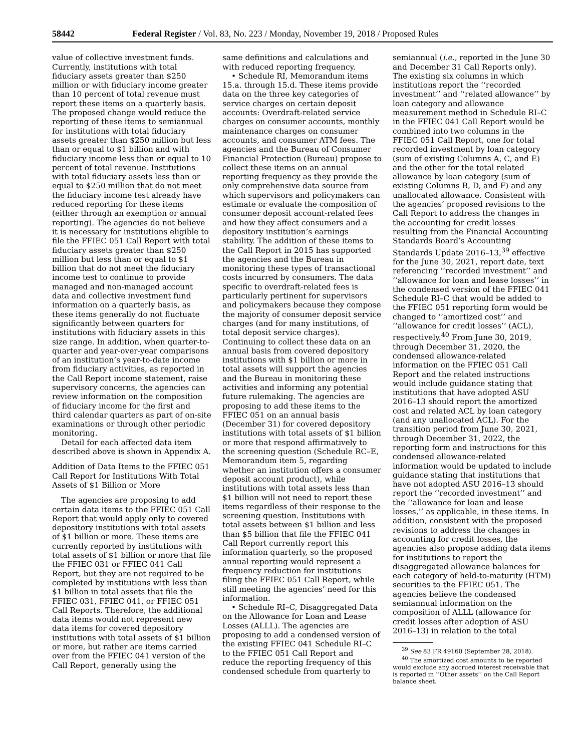58442 Federal Register / Vol. 83, No. 223 / Monday, November 19, 2018 / Proposed Rules
value of collective investment funds. Currently, institutions with total fiduciary assets greater than $250 million or with fiduciary income greater than 10 percent of total revenue must report these items on a quarterly basis. The proposed change would reduce the reporting of these items to semiannual for institutions with total fiduciary assets greater than $250 million but less than or equal to $1 billion and with fiduciary income less than or equal to 10 percent of total revenue. Institutions with total fiduciary assets less than or equal to $250 million that do not meet the fiduciary income test already have reduced reporting for these items (either through an exemption or annual reporting). The agencies do not believe it is necessary for institutions eligible to file the FFIEC 051 Call Report with total fiduciary assets greater than $250 million but less than or equal to $1 billion that do not meet the fiduciary income test to continue to provide managed and non-managed account data and collective investment fund information on a quarterly basis, as these items generally do not fluctuate significantly between quarters for institutions with fiduciary assets in this size range. In addition, when quarter-to-quarter and year-over-year comparisons of an institution’s year-to-date income from fiduciary activities, as reported in the Call Report income statement, raise supervisory concerns, the agencies can review information on the composition of fiduciary income for the first and third calendar quarters as part of on-site examinations or through other periodic monitoring.
Detail for each affected data item described above is shown in Appendix A.
Addition of Data Items to the FFIEC 051 Call Report for Institutions With Total Assets of $1 Billion or More
The agencies are proposing to add certain data items to the FFIEC 051 Call Report that would apply only to covered depository institutions with total assets of $1 billion or more. These items are currently reported by institutions with total assets of $1 billion or more that file the FFIEC 031 or FFIEC 041 Call Report, but they are not required to be completed by institutions with less than $1 billion in total assets that file the FFIEC 031, FFIEC 041, or FFIEC 051 Call Reports. Therefore, the additional data items would not represent new data items for covered depository institutions with total assets of $1 billion or more, but rather are items carried over from the FFIEC 041 version of the Call Report, generally using the
same definitions and calculations and with reduced reporting frequency.
• Schedule RI, Memorandum items 15.a. through 15.d. These items provide data on the three key categories of service charges on certain deposit accounts: Overdraft-related service charges on consumer accounts, monthly maintenance charges on consumer accounts, and consumer ATM fees. The agencies and the Bureau of Consumer Financial Protection (Bureau) propose to collect these items on an annual reporting frequency as they provide the only comprehensive data source from which supervisors and policymakers can estimate or evaluate the composition of consumer deposit account-related fees and how they affect consumers and a depository institution’s earnings stability. The addition of these items to the Call Report in 2015 has supported the agencies and the Bureau in monitoring these types of transactional costs incurred by consumers. The data specific to overdraft-related fees is particularly pertinent for supervisors and policymakers because they compose the majority of consumer deposit service charges (and for many institutions, of total deposit service charges). Continuing to collect these data on an annual basis from covered depository institutions with $1 billion or more in total assets will support the agencies and the Bureau in monitoring these activities and informing any potential future rulemaking. The agencies are proposing to add these items to the FFIEC 051 on an annual basis (December 31) for covered depository institutions with total assets of $1 billion or more that respond affirmatively to the screening question (Schedule RC–E, Memorandum item 5, regarding whether an institution offers a consumer deposit account product), while institutions with total assets less than $1 billion will not need to report these items regardless of their response to the screening question. Institutions with total assets between $1 billion and less than $5 billion that file the FFIEC 041 Call Report currently report this information quarterly, so the proposed annual reporting would represent a frequency reduction for institutions filing the FFIEC 051 Call Report, while still meeting the agencies’ need for this information.
• Schedule RI–C, Disaggregated Data on the Allowance for Loan and Lease Losses (ALLL). The agencies are proposing to add a condensed version of the existing FFIEC 041 Schedule RI–C to the FFIEC 051 Call Report and reduce the reporting frequency of this condensed schedule from quarterly to
semiannual (i.e., reported in the June 30 and December 31 Call Reports only). The existing six columns in which institutions report the ‘‘recorded investment’’ and ‘‘related allowance’’ by loan category and allowance measurement method in Schedule RI–C in the FFIEC 041 Call Report would be combined into two columns in the FFIEC 051 Call Report, one for total recorded investment by loan category (sum of existing Columns A, C, and E) and the other for the total related allowance by loan category (sum of existing Columns B, D, and F) and any unallocated allowance. Consistent with the agencies’ proposed revisions to the Call Report to address the changes in the accounting for credit losses resulting from the Financial Accounting Standards Board’s Accounting Standards Update 2016–13,<sup>39</sup> effective for the June 30, 2021, report date, text referencing ‘‘recorded investment’’ and ‘‘allowance for loan and lease losses’’ in the condensed version of the FFIEC 041 Schedule RI–C that would be added to the FFIEC 051 reporting form would be changed to ‘‘amortized cost’’ and ‘‘allowance for credit losses’’ (ACL), respectively.<sup>40</sup> From June 30, 2019, through December 31, 2020, the condensed allowance-related information on the FFIEC 051 Call Report and the related instructions would include guidance stating that institutions that have adopted ASU 2016–13 should report the amortized cost and related ACL by loan category (and any unallocated ACL). For the transition period from June 30, 2021, through December 31, 2022, the reporting form and instructions for this condensed allowance-related information would be updated to include guidance stating that institutions that have not adopted ASU 2016–13 should report the ‘‘recorded investment’’ and the ‘‘allowance for loan and lease losses,’’ as applicable, in these items. In addition, consistent with the proposed revisions to address the changes in accounting for credit losses, the agencies also propose adding data items for institutions to report the disaggregated allowance balances for each category of held-to-maturity (HTM) securities to the FFIEC 051. The agencies believe the condensed semiannual information on the composition of ALLL (allowance for credit losses after adoption of ASU 2016–13) in relation to the total
<sup>39</sup> See 83 FR 49160 (September 28, 2018).
<sup>40</sup> The amortized cost amounts to be reported would exclude any accrued interest receivable that is reported in ‘‘Other assets’’ on the Call Report balance sheet.